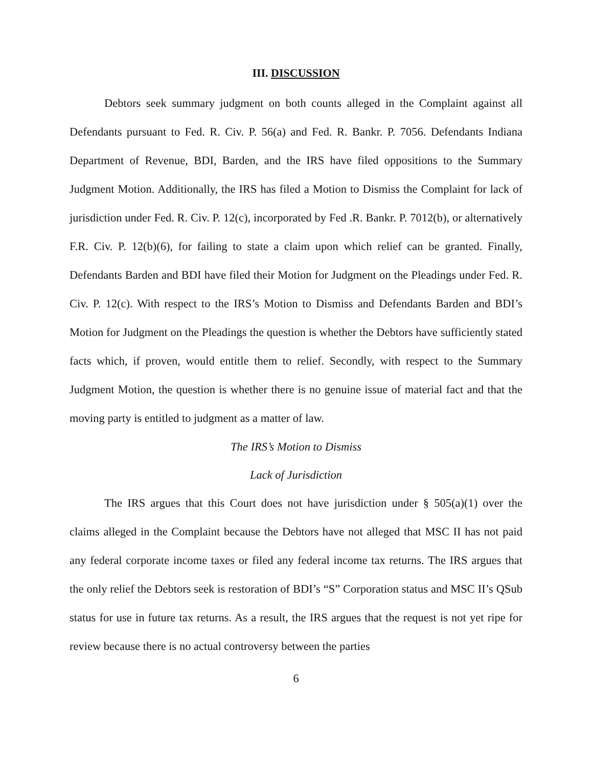III. DISCUSSION
Debtors seek summary judgment on both counts alleged in the Complaint against all Defendants pursuant to Fed. R. Civ. P. 56(a) and Fed. R. Bankr. P. 7056. Defendants Indiana Department of Revenue, BDI, Barden, and the IRS have filed oppositions to the Summary Judgment Motion. Additionally, the IRS has filed a Motion to Dismiss the Complaint for lack of jurisdiction under Fed. R. Civ. P. 12(c), incorporated by Fed .R. Bankr. P. 7012(b), or alternatively F.R. Civ. P. 12(b)(6), for failing to state a claim upon which relief can be granted. Finally, Defendants Barden and BDI have filed their Motion for Judgment on the Pleadings under Fed. R. Civ. P. 12(c). With respect to the IRS’s Motion to Dismiss and Defendants Barden and BDI’s Motion for Judgment on the Pleadings the question is whether the Debtors have sufficiently stated facts which, if proven, would entitle them to relief. Secondly, with respect to the Summary Judgment Motion, the question is whether there is no genuine issue of material fact and that the moving party is entitled to judgment as a matter of law.
The IRS’s Motion to Dismiss
Lack of Jurisdiction
The IRS argues that this Court does not have jurisdiction under § 505(a)(1) over the claims alleged in the Complaint because the Debtors have not alleged that MSC II has not paid any federal corporate income taxes or filed any federal income tax returns. The IRS argues that the only relief the Debtors seek is restoration of BDI’s “S” Corporation status and MSC II’s QSub status for use in future tax returns. As a result, the IRS argues that the request is not yet ripe for review because there is no actual controversy between the parties
6